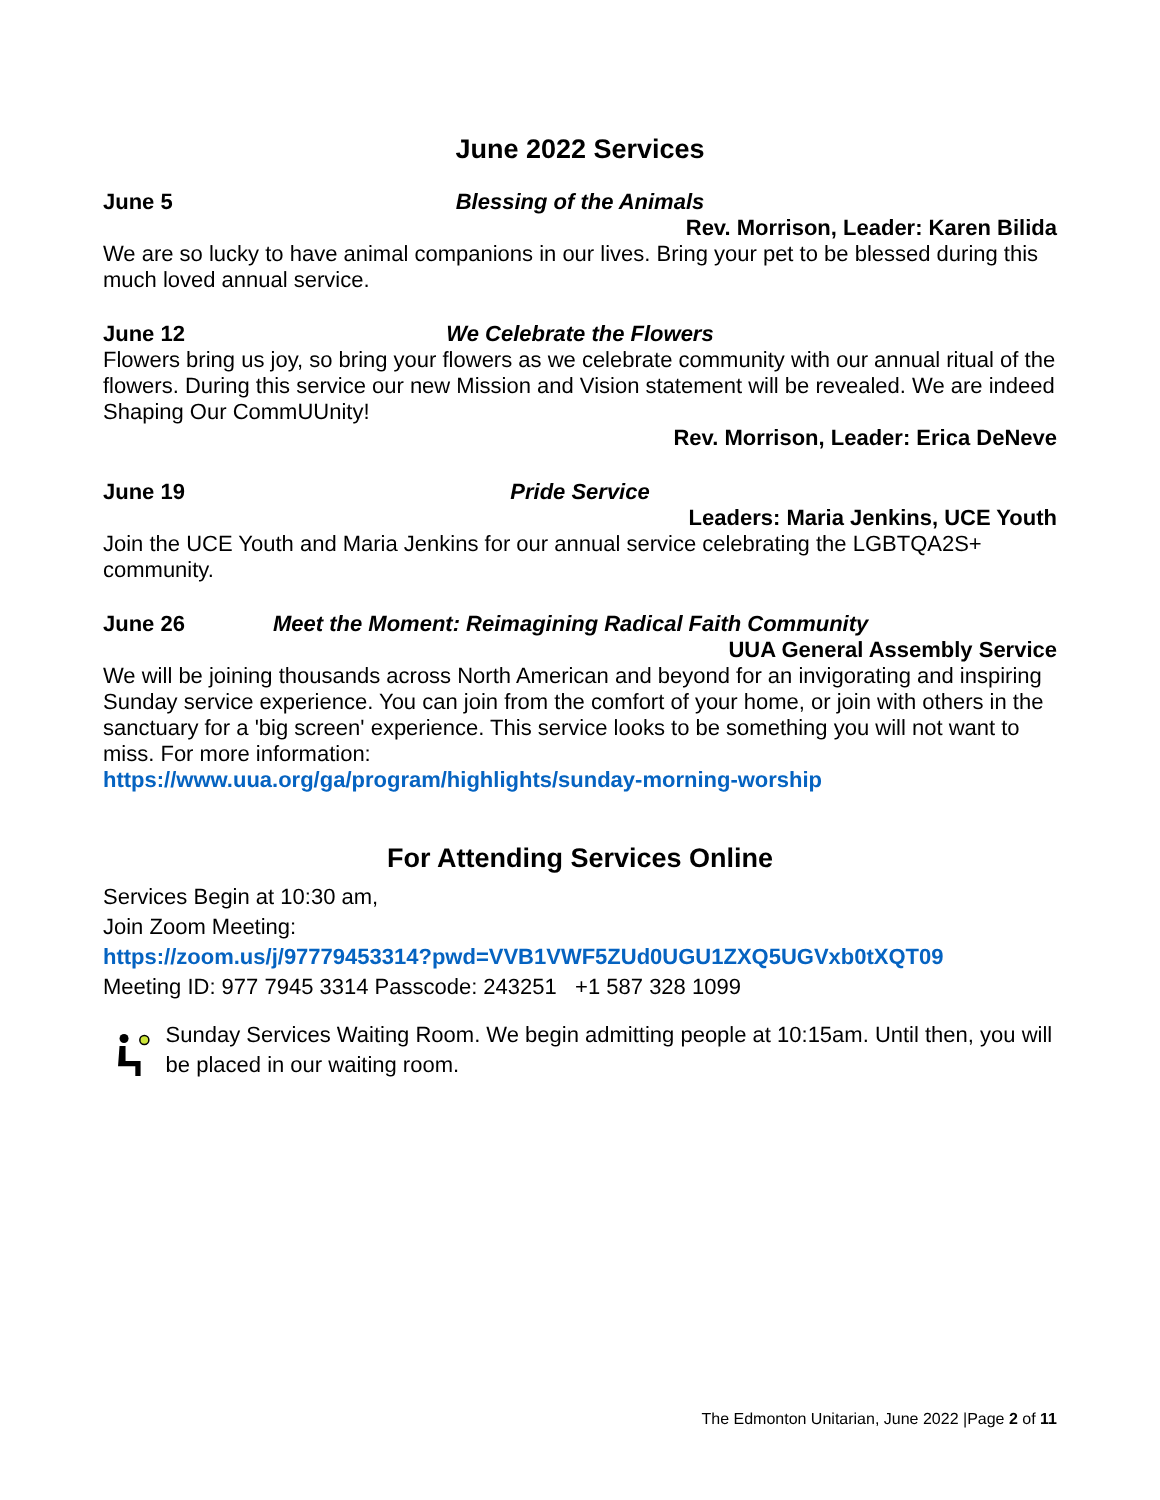June 2022 Services
June 5 Blessing of the Animals
Rev. Morrison, Leader: Karen Bilida
We are so lucky to have animal companions in our lives. Bring your pet to be blessed during this much loved annual service.
June 12 We Celebrate the Flowers
Flowers bring us joy, so bring your flowers as we celebrate community with our annual ritual of the flowers. During this service our new Mission and Vision statement will be revealed. We are indeed Shaping Our CommUUnity!
Rev. Morrison, Leader: Erica DeNeve
June 19 Pride Service
Leaders: Maria Jenkins, UCE Youth
Join the UCE Youth and Maria Jenkins for our annual service celebrating the LGBTQA2S+ community.
June 26 Meet the Moment: Reimagining Radical Faith Community
UUA General Assembly Service
We will be joining thousands across North American and beyond for an invigorating and inspiring Sunday service experience. You can join from the comfort of your home, or join with others in the sanctuary for a 'big screen' experience. This service looks to be something you will not want to miss. For more information:
https://www.uua.org/ga/program/highlights/sunday-morning-worship
For Attending Services Online
Services Begin at 10:30 am,
Join Zoom Meeting:
https://zoom.us/j/97779453314?pwd=VVB1VWF5ZUd0UGU1ZXQ5UGVxb0tXQT09
Meeting ID: 977 7945 3314 Passcode: 243251 +1 587 328 1099
Sunday Services Waiting Room. We begin admitting people at 10:15am. Until then, you will be placed in our waiting room.
The Edmonton Unitarian, June 2022 |Page 2 of 11